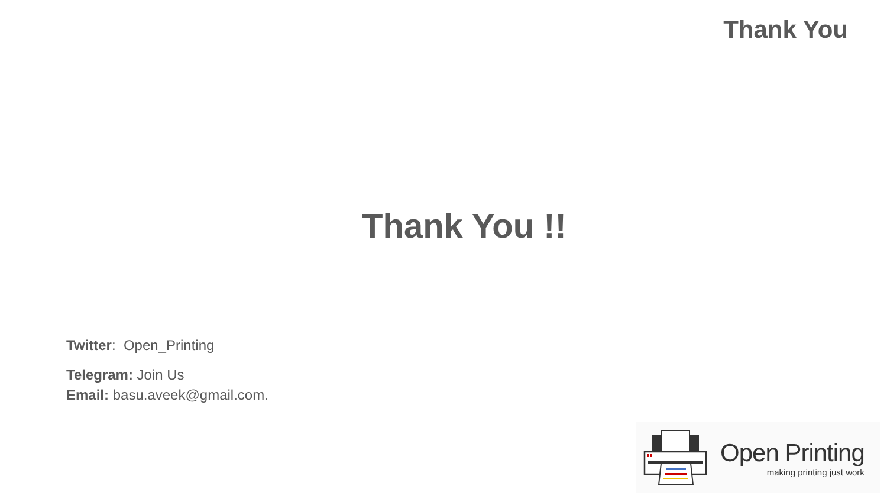Thank You
Thank You !!
Twitter: Open_Printing
Telegram: Join Us
Email: basu.aveek@gmail.com.
Open Printing
making printing just work